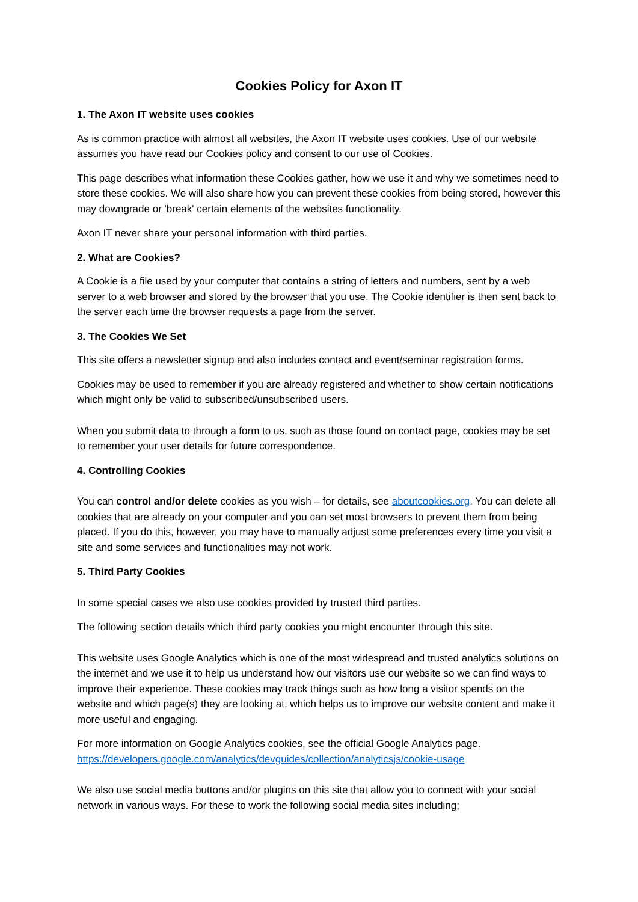Cookies Policy for Axon IT
1. The Axon IT website uses cookies
As is common practice with almost all websites, the Axon IT website uses cookies. Use of our website assumes you have read our Cookies policy and consent to our use of Cookies.
This page describes what information these Cookies gather, how we use it and why we sometimes need to store these cookies. We will also share how you can prevent these cookies from being stored, however this may downgrade or 'break' certain elements of the websites functionality.
Axon IT never share your personal information with third parties.
2. What are Cookies?
A Cookie is a file used by your computer that contains a string of letters and numbers, sent by a web server to a web browser and stored by the browser that you use. The Cookie identifier is then sent back to the server each time the browser requests a page from the server.
3. The Cookies We Set
This site offers a newsletter signup and also includes contact and event/seminar registration forms.
Cookies may be used to remember if you are already registered and whether to show certain notifications which might only be valid to subscribed/unsubscribed users.
When you submit data to through a form to us, such as those found on contact page, cookies may be set to remember your user details for future correspondence.
4. Controlling Cookies
You can control and/or delete cookies as you wish – for details, see aboutcookies.org. You can delete all cookies that are already on your computer and you can set most browsers to prevent them from being placed. If you do this, however, you may have to manually adjust some preferences every time you visit a site and some services and functionalities may not work.
5. Third Party Cookies
In some special cases we also use cookies provided by trusted third parties.
The following section details which third party cookies you might encounter through this site.
This website uses Google Analytics which is one of the most widespread and trusted analytics solutions on the internet and we use it to help us understand how our visitors use our website so we can find ways to improve their experience. These cookies may track things such as how long a visitor spends on the website and which page(s) they are looking at, which helps us to improve our website content and make it more useful and engaging.
For more information on Google Analytics cookies, see the official Google Analytics page. https://developers.google.com/analytics/devguides/collection/analyticsjs/cookie-usage
We also use social media buttons and/or plugins on this site that allow you to connect with your social network in various ways. For these to work the following social media sites including;